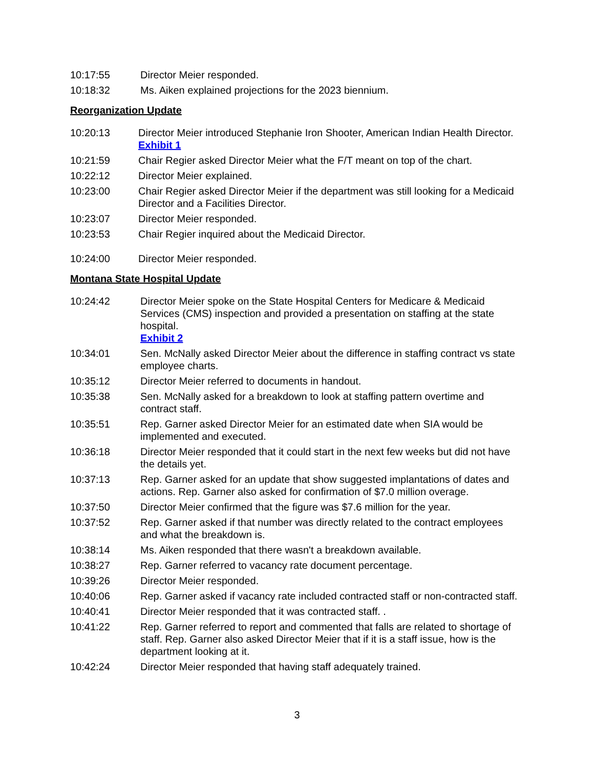10:17:55 Director Meier responded.
10:18:32 Ms. Aiken explained projections for the 2023 biennium.
Reorganization Update
10:20:13 Director Meier introduced Stephanie Iron Shooter, American Indian Health Director.
Exhibit 1
10:21:59 Chair Regier asked Director Meier what the F/T meant on top of the chart.
10:22:12 Director Meier explained.
10:23:00 Chair Regier asked Director Meier if the department was still looking for a Medicaid Director and a Facilities Director.
10:23:07 Director Meier responded.
10:23:53 Chair Regier inquired about the Medicaid Director.
10:24:00 Director Meier responded.
Montana State Hospital Update
10:24:42 Director Meier spoke on the State Hospital Centers for Medicare & Medicaid Services (CMS) inspection and provided a presentation on staffing at the state hospital.
Exhibit 2
10:34:01 Sen. McNally asked Director Meier about the difference in staffing contract vs state employee charts.
10:35:12 Director Meier referred to documents in handout.
10:35:38 Sen. McNally asked for a breakdown to look at staffing pattern overtime and contract staff.
10:35:51 Rep. Garner asked Director Meier for an estimated date when SIA would be implemented and executed.
10:36:18 Director Meier responded that it could start in the next few weeks but did not have the details yet.
10:37:13 Rep. Garner asked for an update that show suggested implantations of dates and actions. Rep. Garner also asked for confirmation of $7.0 million overage.
10:37:50 Director Meier confirmed that the figure was $7.6 million for the year.
10:37:52 Rep. Garner asked if that number was directly related to the contract employees and what the breakdown is.
10:38:14 Ms. Aiken responded that there wasn't a breakdown available.
10:38:27 Rep. Garner referred to vacancy rate document percentage.
10:39:26 Director Meier responded.
10:40:06 Rep. Garner asked if vacancy rate included contracted staff or non-contracted staff.
10:40:41 Director Meier responded that it was contracted staff. .
10:41:22 Rep. Garner referred to report and commented that falls are related to shortage of staff. Rep. Garner also asked Director Meier that if it is a staff issue, how is the department looking at it.
10:42:24 Director Meier responded that having staff adequately trained.
3